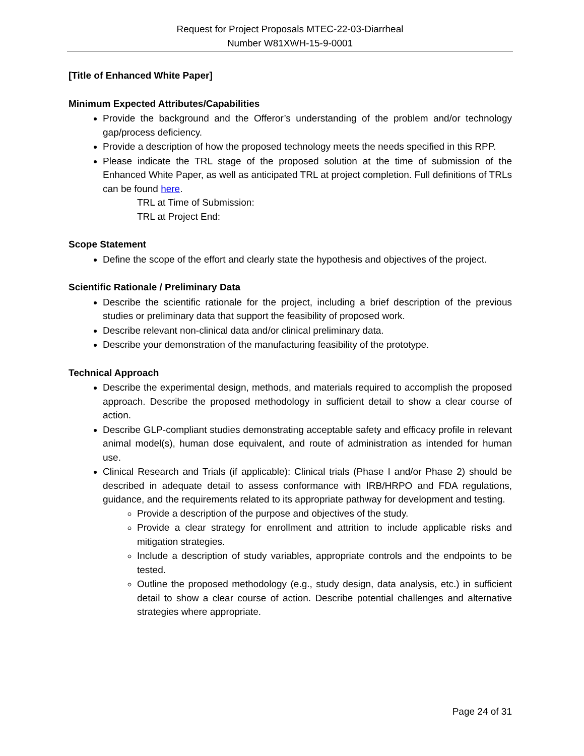Request for Project Proposals MTEC-22-03-Diarrheal
Number W81XWH-15-9-0001
[Title of Enhanced White Paper]
Minimum Expected Attributes/Capabilities
Provide the background and the Offeror’s understanding of the problem and/or technology gap/process deficiency.
Provide a description of how the proposed technology meets the needs specified in this RPP.
Please indicate the TRL stage of the proposed solution at the time of submission of the Enhanced White Paper, as well as anticipated TRL at project completion. Full definitions of TRLs can be found here.
TRL at Time of Submission:
TRL at Project End:
Scope Statement
Define the scope of the effort and clearly state the hypothesis and objectives of the project.
Scientific Rationale / Preliminary Data
Describe the scientific rationale for the project, including a brief description of the previous studies or preliminary data that support the feasibility of proposed work.
Describe relevant non-clinical data and/or clinical preliminary data.
Describe your demonstration of the manufacturing feasibility of the prototype.
Technical Approach
Describe the experimental design, methods, and materials required to accomplish the proposed approach. Describe the proposed methodology in sufficient detail to show a clear course of action.
Describe GLP-compliant studies demonstrating acceptable safety and efficacy profile in relevant animal model(s), human dose equivalent, and route of administration as intended for human use.
Clinical Research and Trials (if applicable): Clinical trials (Phase I and/or Phase 2) should be described in adequate detail to assess conformance with IRB/HRPO and FDA regulations, guidance, and the requirements related to its appropriate pathway for development and testing.
Provide a description of the purpose and objectives of the study.
Provide a clear strategy for enrollment and attrition to include applicable risks and mitigation strategies.
Include a description of study variables, appropriate controls and the endpoints to be tested.
Outline the proposed methodology (e.g., study design, data analysis, etc.) in sufficient detail to show a clear course of action. Describe potential challenges and alternative strategies where appropriate.
Page 24 of 31